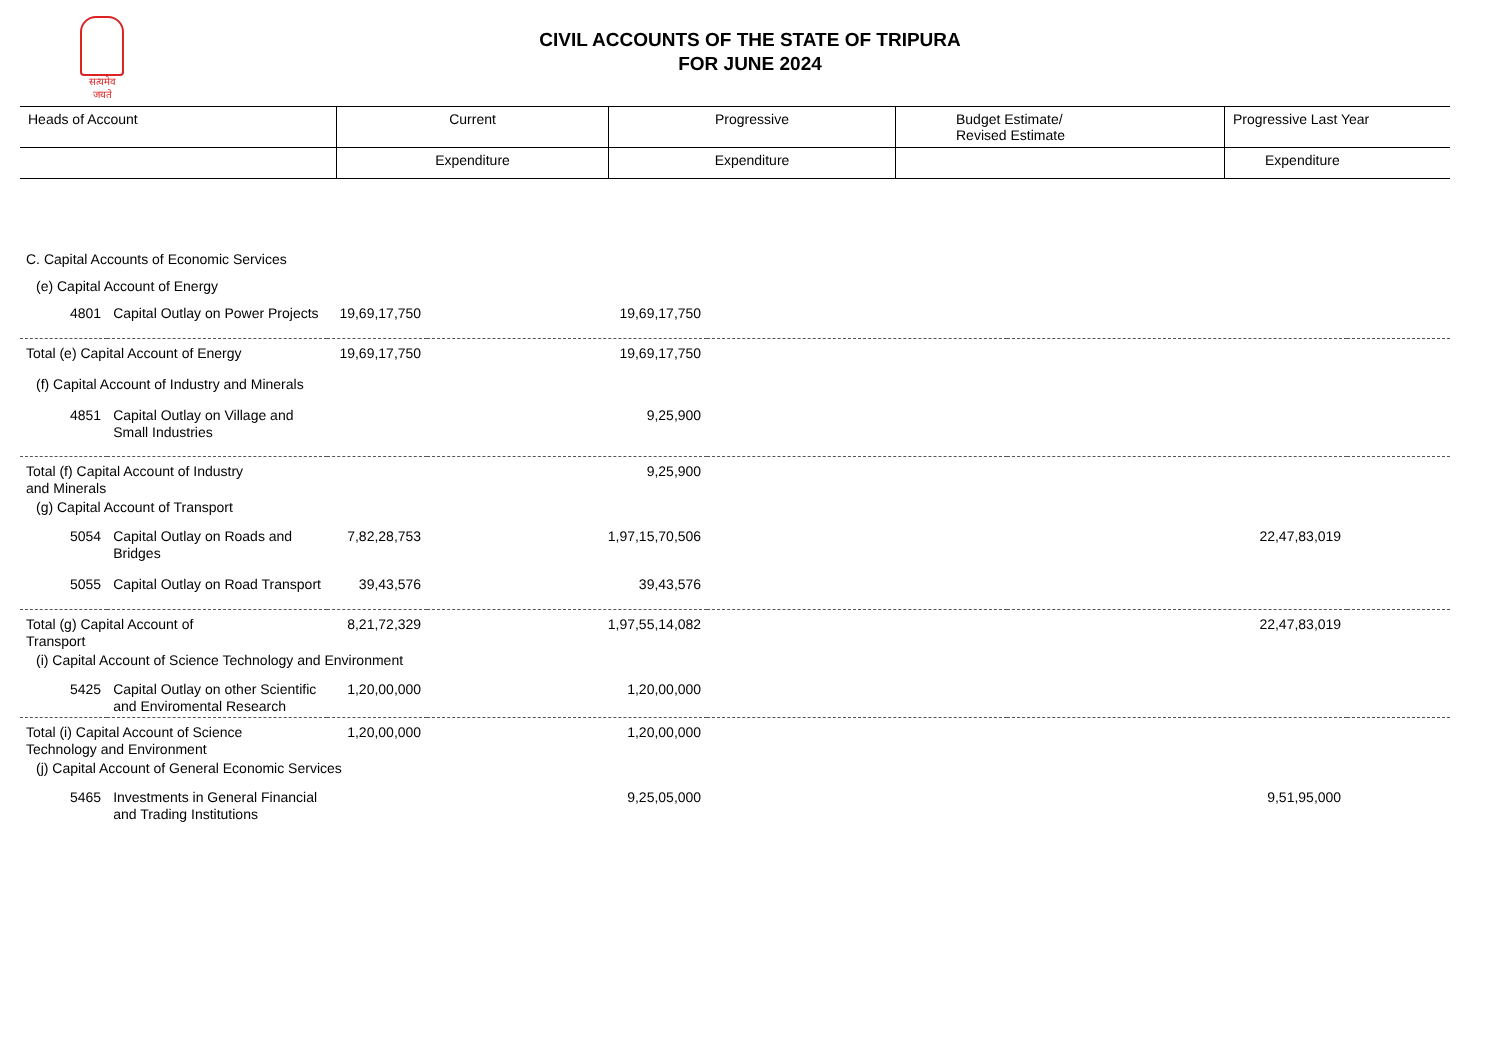सत्यमेव जयते
CIVIL ACCOUNTS OF THE STATE OF TRIPURA
FOR JUNE 2024
| Heads of Account | Current | Progressive | Budget Estimate/ Revised Estimate | Progressive Last Year |
| | Expenditure | Expenditure | | Expenditure |
| C. Capital Accounts of Economic Services | | | | | | |
| (e) Capital Account of Energy | | | | | | |
| 4801 | Capital Outlay on Power Projects | 19,69,17,750 | 19,69,17,750 | | | |
| Total (e) Capital Account of Energy | | 19,69,17,750 | 19,69,17,750 | | | |
| (f) Capital Account of Industry and Minerals | | | | | | |
| 4851 | Capital Outlay on Village and Small Industries | | 9,25,900 | | | |
| Total (f) Capital Account of Industry and Minerals | | | 9,25,900 | | | |
| (g) Capital Account of Transport | | | | | | |
| 5054 | Capital Outlay on Roads and Bridges | 7,82,28,753 | 1,97,15,70,506 | | 22,47,83,019 | |
| 5055 | Capital Outlay on Road Transport | 39,43,576 | 39,43,576 | | | |
| Total (g) Capital Account of Transport | | 8,21,72,329 | 1,97,55,14,082 | | 22,47,83,019 | |
| (i) Capital Account of Science Technology and Environment | | | | | | |
| 5425 | Capital Outlay on other Scientific and Enviromental Research | 1,20,00,000 | 1,20,00,000 | | | |
| Total (i) Capital Account of Science Technology and Environment | | 1,20,00,000 | 1,20,00,000 | | | |
| (j) Capital Account of General Economic Services | | | | | | |
| 5465 | Investments in General Financial and Trading Institutions | | 9,25,05,000 | | 9,51,95,000 | |